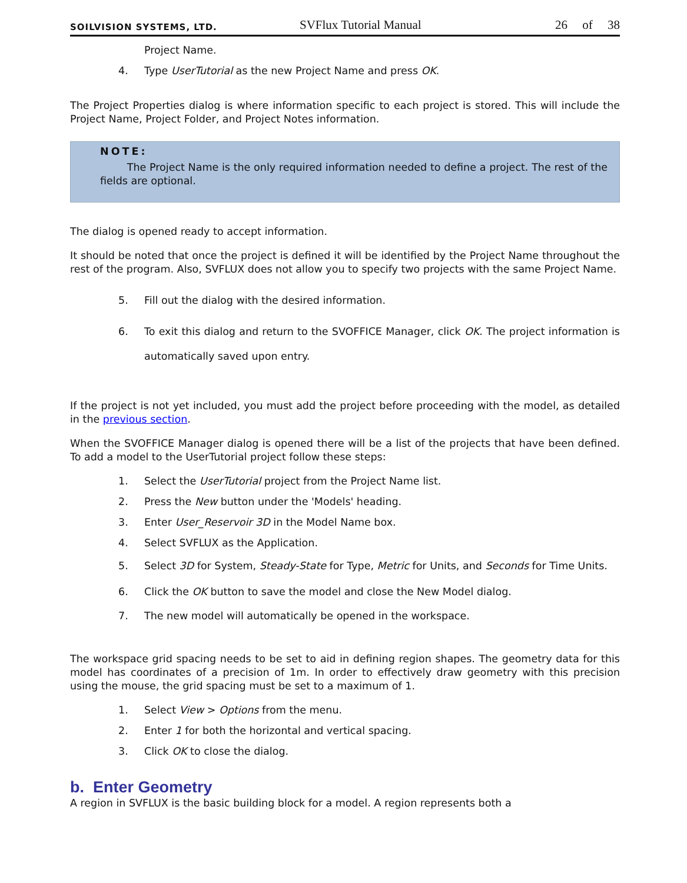SOILVISION SYSTEMS, LTD.
SVFlux Tutorial Manual
26 of 38
Project Name.
4. Type UserTutorial as the new Project Name and press OK.
The Project Properties dialog is where information specific to each project is stored. This will include the Project Name, Project Folder, and Project Notes information.
NOTE:
The Project Name is the only required information needed to define a project. The rest of the fields are optional.
The dialog is opened ready to accept information.
It should be noted that once the project is defined it will be identified by the Project Name throughout the rest of the program. Also, SVFLUX does not allow you to specify two projects with the same Project Name.
5. Fill out the dialog with the desired information.
6. To exit this dialog and return to the SVOFFICE Manager, click OK. The project information is automatically saved upon entry.
If the project is not yet included, you must add the project before proceeding with the model, as detailed in the previous section.
When the SVOFFICE Manager dialog is opened there will be a list of the projects that have been defined. To add a model to the UserTutorial project follow these steps:
1. Select the UserTutorial project from the Project Name list.
2. Press the New button under the 'Models' heading.
3. Enter User_Reservoir 3D in the Model Name box.
4. Select SVFLUX as the Application.
5. Select 3D for System, Steady-State for Type, Metric for Units, and Seconds for Time Units.
6. Click the OK button to save the model and close the New Model dialog.
7. The new model will automatically be opened in the workspace.
The workspace grid spacing needs to be set to aid in defining region shapes. The geometry data for this model has coordinates of a precision of 1m. In order to effectively draw geometry with this precision using the mouse, the grid spacing must be set to a maximum of 1.
1. Select View > Options from the menu.
2. Enter 1 for both the horizontal and vertical spacing.
3. Click OK to close the dialog.
b. Enter Geometry
A region in SVFLUX is the basic building block for a model. A region represents both a